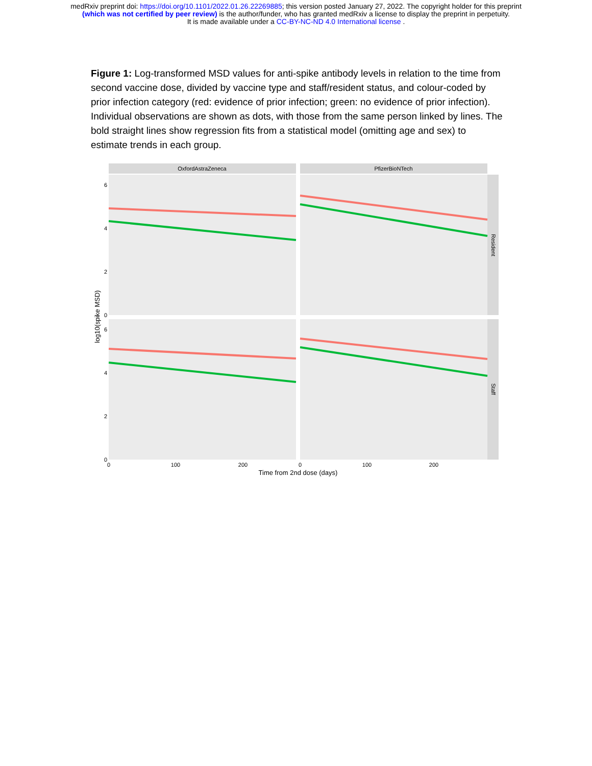medRxiv preprint doi: https://doi.org/10.1101/2022.01.26.22269885; this version posted January 27, 2022. The copyright holder for this preprint
(which was not certified by peer review) is the author/funder, who has granted medRxiv a license to display the preprint in perpetuity.
It is made available under a CC-BY-NC-ND 4.0 International license .
Figure 1: Log-transformed MSD values for anti-spike antibody levels in relation to the time from second vaccine dose, divided by vaccine type and staff/resident status, and colour-coded by prior infection category (red: evidence of prior infection; green: no evidence of prior infection). Individual observations are shown as dots, with those from the same person linked by lines. The bold straight lines show regression fits from a statistical model (omitting age and sex) to estimate trends in each group.
OxfordAstraZeneca
PfizerBioNTech
Resident
Staff
6
4
2
0
6
4
2
0
0
100
200
0
100
200
Time from 2nd dose (days)
log10(spike MSD)